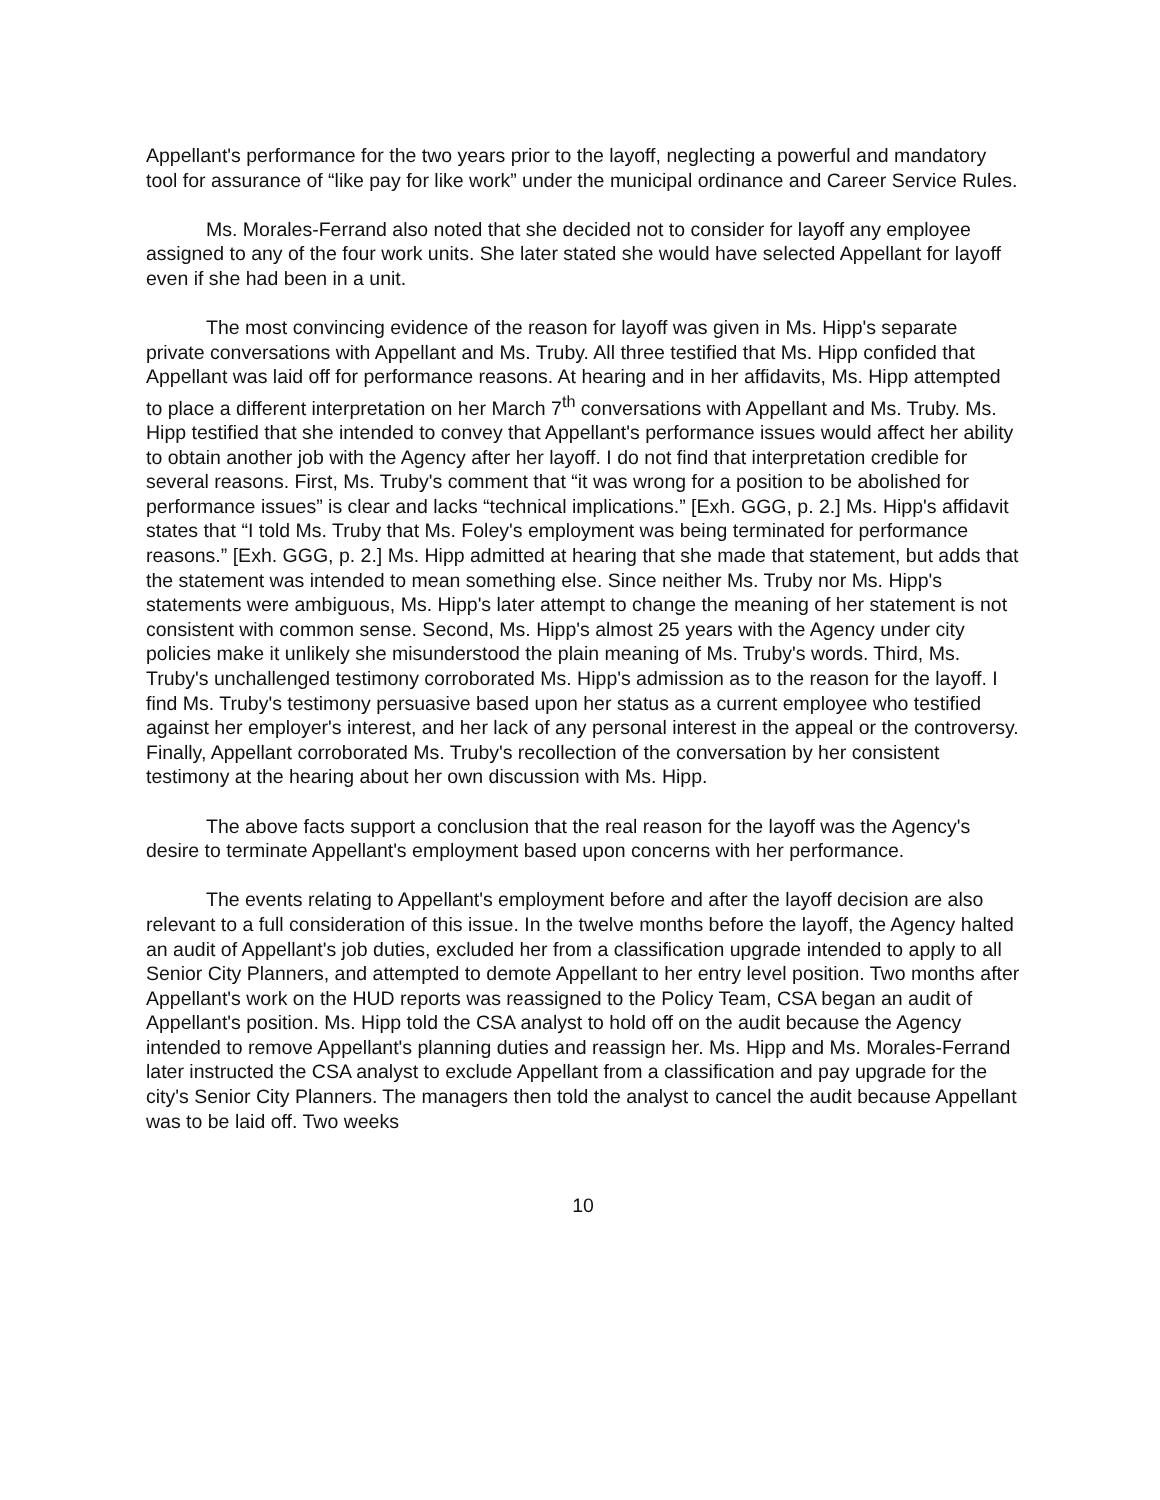Appellant's performance for the two years prior to the layoff, neglecting a powerful and mandatory tool for assurance of “like pay for like work” under the municipal ordinance and Career Service Rules.
Ms. Morales-Ferrand also noted that she decided not to consider for layoff any employee assigned to any of the four work units. She later stated she would have selected Appellant for layoff even if she had been in a unit.
The most convincing evidence of the reason for layoff was given in Ms. Hipp's separate private conversations with Appellant and Ms. Truby. All three testified that Ms. Hipp confided that Appellant was laid off for performance reasons. At hearing and in her affidavits, Ms. Hipp attempted to place a different interpretation on her March 7<sup>th</sup> conversations with Appellant and Ms. Truby. Ms. Hipp testified that she intended to convey that Appellant's performance issues would affect her ability to obtain another job with the Agency after her layoff. I do not find that interpretation credible for several reasons. First, Ms. Truby's comment that “it was wrong for a position to be abolished for performance issues” is clear and lacks “technical implications.” [Exh. GGG, p. 2.] Ms. Hipp's affidavit states that “I told Ms. Truby that Ms. Foley's employment was being terminated for performance reasons.” [Exh. GGG, p. 2.] Ms. Hipp admitted at hearing that she made that statement, but adds that the statement was intended to mean something else. Since neither Ms. Truby nor Ms. Hipp's statements were ambiguous, Ms. Hipp's later attempt to change the meaning of her statement is not consistent with common sense. Second, Ms. Hipp's almost 25 years with the Agency under city policies make it unlikely she misunderstood the plain meaning of Ms. Truby's words. Third, Ms. Truby's unchallenged testimony corroborated Ms. Hipp's admission as to the reason for the layoff. I find Ms. Truby's testimony persuasive based upon her status as a current employee who testified against her employer's interest, and her lack of any personal interest in the appeal or the controversy. Finally, Appellant corroborated Ms. Truby's recollection of the conversation by her consistent testimony at the hearing about her own discussion with Ms. Hipp.
The above facts support a conclusion that the real reason for the layoff was the Agency's desire to terminate Appellant's employment based upon concerns with her performance.
The events relating to Appellant's employment before and after the layoff decision are also relevant to a full consideration of this issue. In the twelve months before the layoff, the Agency halted an audit of Appellant's job duties, excluded her from a classification upgrade intended to apply to all Senior City Planners, and attempted to demote Appellant to her entry level position. Two months after Appellant's work on the HUD reports was reassigned to the Policy Team, CSA began an audit of Appellant's position. Ms. Hipp told the CSA analyst to hold off on the audit because the Agency intended to remove Appellant's planning duties and reassign her. Ms. Hipp and Ms. Morales-Ferrand later instructed the CSA analyst to exclude Appellant from a classification and pay upgrade for the city's Senior City Planners. The managers then told the analyst to cancel the audit because Appellant was to be laid off. Two weeks
10